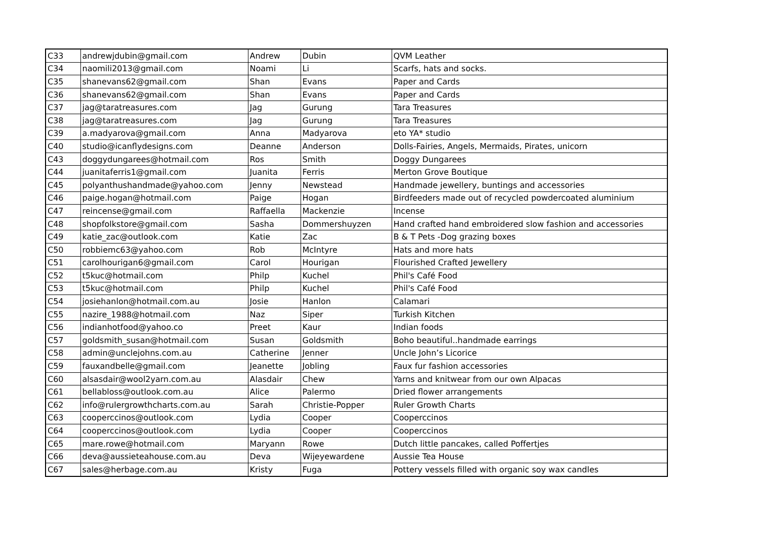| C33 | andrewjdubin@gmail.com | Andrew | Dubin | QVM Leather |
| C34 | naomili2013@gmail.com | Noami | Li | Scarfs, hats and socks. |
| C35 | shanevans62@gmail.com | Shan | Evans | Paper and Cards |
| C36 | shanevans62@gmail.com | Shan | Evans | Paper and Cards |
| C37 | jag@taratreasures.com | Jag | Gurung | Tara Treasures |
| C38 | jag@taratreasures.com | Jag | Gurung | Tara Treasures |
| C39 | a.madyarova@gmail.com | Anna | Madyarova | eto YA* studio |
| C40 | studio@icanflydesigns.com | Deanne | Anderson | Dolls-Fairies, Angels, Mermaids, Pirates, unicorn |
| C43 | doggydungarees@hotmail.com | Ros | Smith | Doggy Dungarees |
| C44 | juanitaferris1@gmail.com | Juanita | Ferris | Merton Grove Boutique |
| C45 | polyanthushandmade@yahoo.com | Jenny | Newstead | Handmade jewellery, buntings and accessories |
| C46 | paige.hogan@hotmail.com | Paige | Hogan | Birdfeeders made out of recycled powdercoated aluminium |
| C47 | reincense@gmail.com | Raffaella | Mackenzie | Incense |
| C48 | shopfolkstore@gmail.com | Sasha | Dommershuyzen | Hand crafted hand embroidered slow fashion and accessories |
| C49 | katie_zac@outlook.com | Katie | Zac | B & T Pets -Dog grazing boxes |
| C50 | robbiemc63@yahoo.com | Rob | McIntyre | Hats and more hats |
| C51 | carolhourigan6@gmail.com | Carol | Hourigan | Flourished Crafted Jewellery |
| C52 | t5kuc@hotmail.com | Philp | Kuchel | Phil's Café Food |
| C53 | t5kuc@hotmail.com | Philp | Kuchel | Phil's Café Food |
| C54 | josiehanlon@hotmail.com.au | Josie | Hanlon | Calamari |
| C55 | nazire_1988@hotmail.com | Naz | Siper | Turkish Kitchen |
| C56 | indianhotfood@yahoo.co | Preet | Kaur | Indian foods |
| C57 | goldsmith_susan@hotmail.com | Susan | Goldsmith | Boho beautiful..handmade earrings |
| C58 | admin@unclejohns.com.au | Catherine | Jenner | Uncle John’s Licorice |
| C59 | fauxandbelle@gmail.com | Jeanette | Jobling | Faux fur fashion accessories |
| C60 | alsasdair@wool2yarn.com.au | Alasdair | Chew | Yarns and knitwear from our own Alpacas |
| C61 | bellabloss@outlook.com.au | Alice | Palermo | Dried flower arrangements |
| C62 | info@rulergrowthcharts.com.au | Sarah | Christie-Popper | Ruler Growth Charts |
| C63 | cooperccinos@outlook.com | Lydia | Cooper | Cooperccinos |
| C64 | cooperccinos@outlook.com | Lydia | Cooper | Cooperccinos |
| C65 | mare.rowe@hotmail.com | Maryann | Rowe | Dutch little pancakes, called Poffertjes |
| C66 | deva@aussieteahouse.com.au | Deva | Wijeyewardene | Aussie Tea House |
| C67 | sales@herbage.com.au | Kristy | Fuga | Pottery vessels filled with organic soy wax candles |